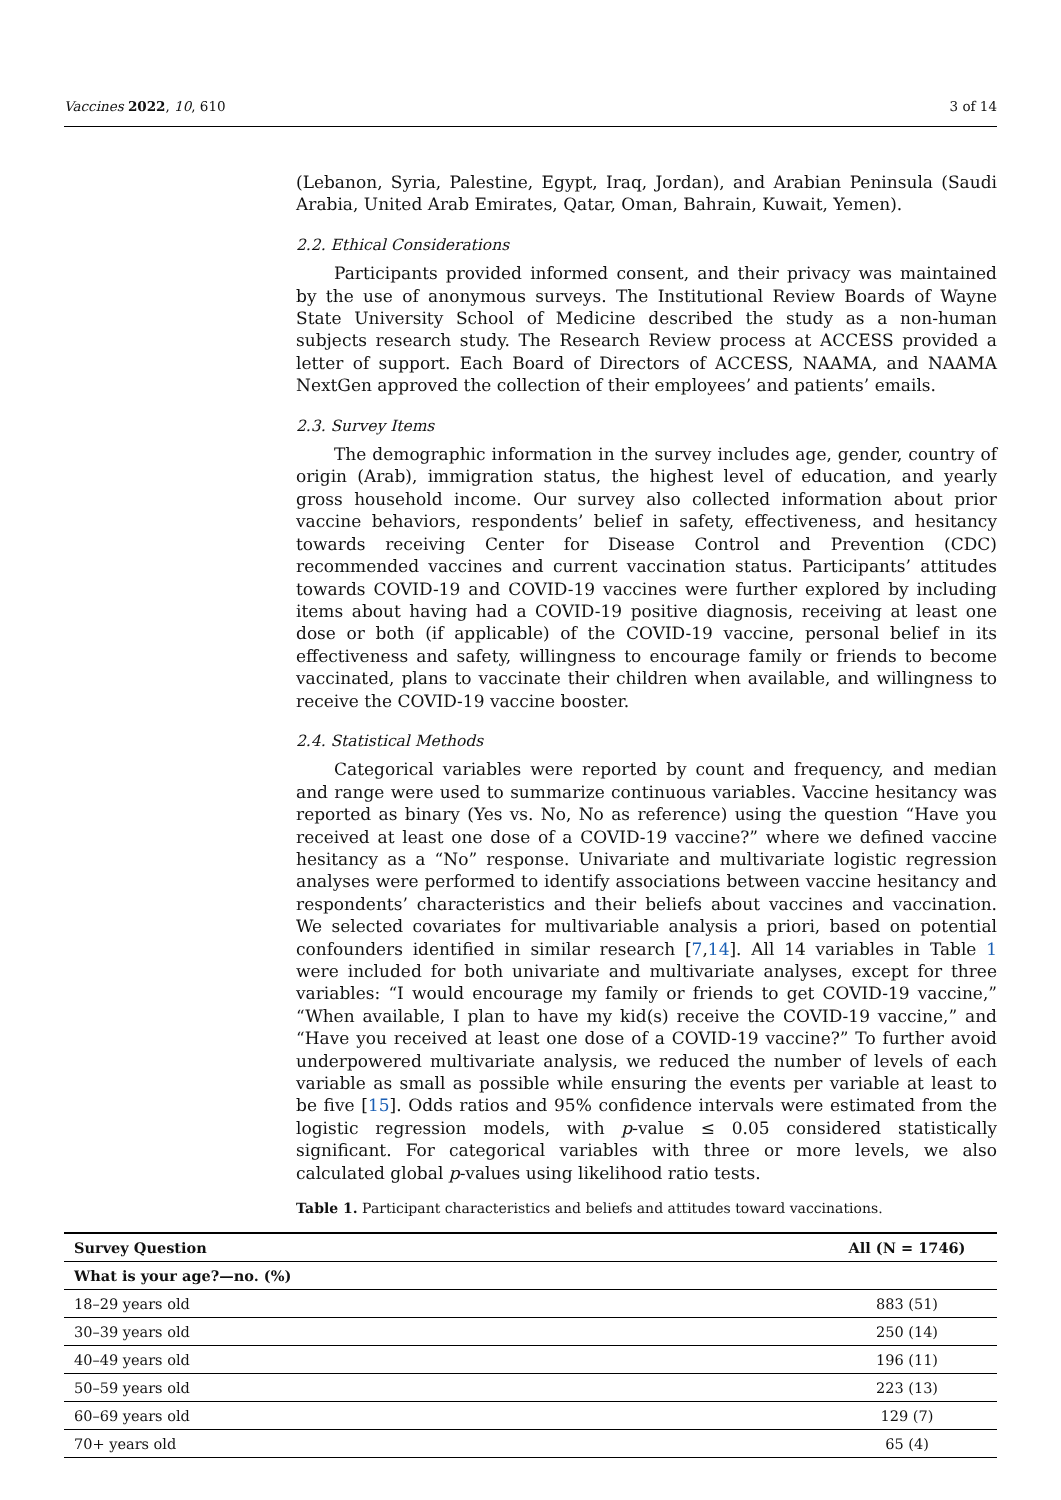Vaccines 2022, 10, 610 3 of 14
(Lebanon, Syria, Palestine, Egypt, Iraq, Jordan), and Arabian Peninsula (Saudi Arabia, United Arab Emirates, Qatar, Oman, Bahrain, Kuwait, Yemen).
2.2. Ethical Considerations
Participants provided informed consent, and their privacy was maintained by the use of anonymous surveys. The Institutional Review Boards of Wayne State University School of Medicine described the study as a non-human subjects research study. The Research Review process at ACCESS provided a letter of support. Each Board of Directors of ACCESS, NAAMA, and NAAMA NextGen approved the collection of their employees’ and patients’ emails.
2.3. Survey Items
The demographic information in the survey includes age, gender, country of origin (Arab), immigration status, the highest level of education, and yearly gross household income. Our survey also collected information about prior vaccine behaviors, respondents’ belief in safety, effectiveness, and hesitancy towards receiving Center for Disease Control and Prevention (CDC) recommended vaccines and current vaccination status. Participants’ attitudes towards COVID-19 and COVID-19 vaccines were further explored by including items about having had a COVID-19 positive diagnosis, receiving at least one dose or both (if applicable) of the COVID-19 vaccine, personal belief in its effectiveness and safety, willingness to encourage family or friends to become vaccinated, plans to vaccinate their children when available, and willingness to receive the COVID-19 vaccine booster.
2.4. Statistical Methods
Categorical variables were reported by count and frequency, and median and range were used to summarize continuous variables. Vaccine hesitancy was reported as binary (Yes vs. No, No as reference) using the question “Have you received at least one dose of a COVID-19 vaccine?” where we defined vaccine hesitancy as a “No” response. Univariate and multivariate logistic regression analyses were performed to identify associations between vaccine hesitancy and respondents’ characteristics and their beliefs about vaccines and vaccination. We selected covariates for multivariable analysis a priori, based on potential confounders identified in similar research [7,14]. All 14 variables in Table 1 were included for both univariate and multivariate analyses, except for three variables: “I would encourage my family or friends to get COVID-19 vaccine,” “When available, I plan to have my kid(s) receive the COVID-19 vaccine,” and “Have you received at least one dose of a COVID-19 vaccine?” To further avoid underpowered multivariate analysis, we reduced the number of levels of each variable as small as possible while ensuring the events per variable at least to be five [15]. Odds ratios and 95% confidence intervals were estimated from the logistic regression models, with p-value ≤ 0.05 considered statistically significant. For categorical variables with three or more levels, we also calculated global p-values using likelihood ratio tests.
Table 1. Participant characteristics and beliefs and attitudes toward vaccinations.
| Survey Question | All (N = 1746) |
| --- | --- |
| What is your age?—no. (%) | |
| 18–29 years old | 883 (51) |
| 30–39 years old | 250 (14) |
| 40–49 years old | 196 (11) |
| 50–59 years old | 223 (13) |
| 60–69 years old | 129 (7) |
| 70+ years old | 65 (4) |